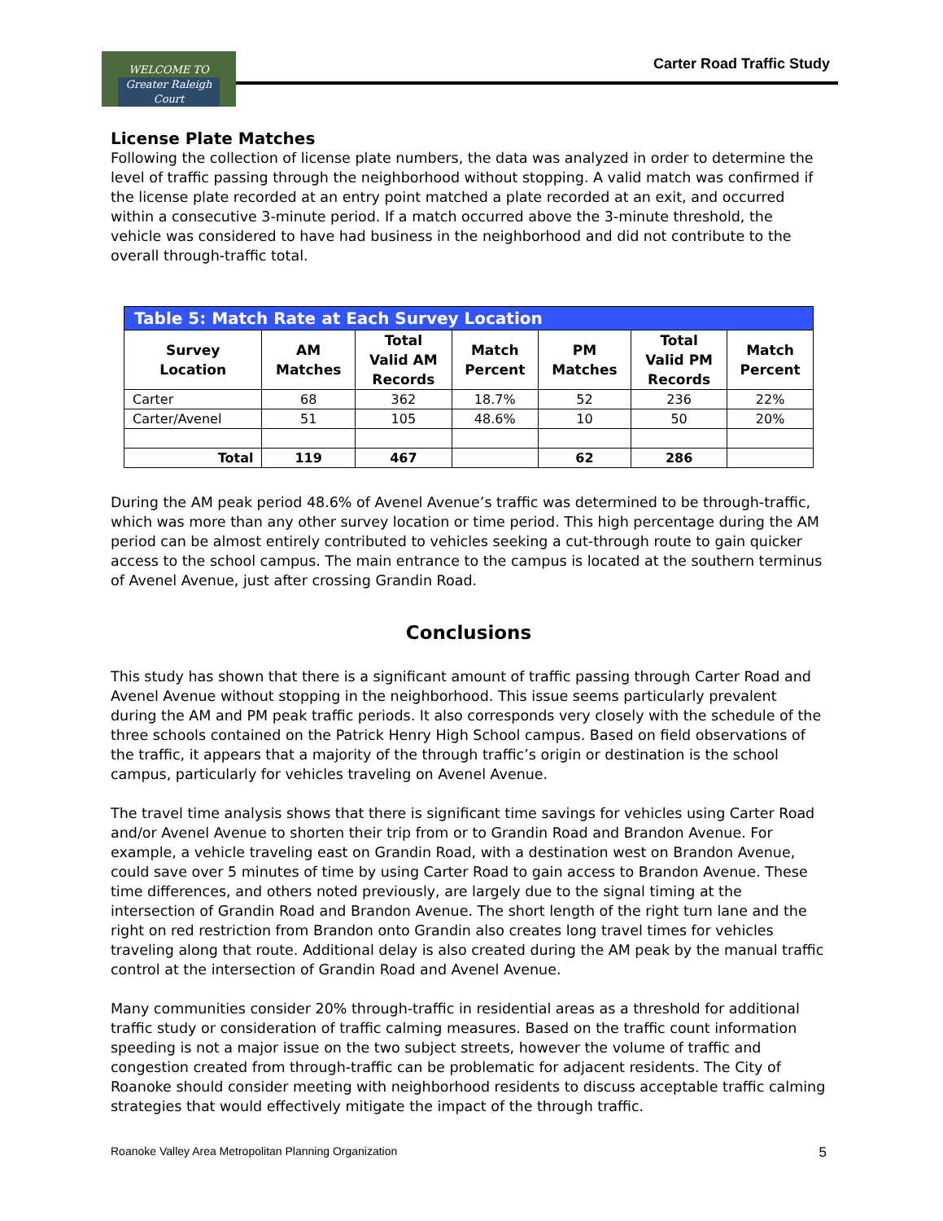WELCOME TO
Greater Raleigh Court
Carter Road Traffic Study
License Plate Matches
Following the collection of license plate numbers, the data was analyzed in order to determine the level of traffic passing through the neighborhood without stopping. A valid match was confirmed if the license plate recorded at an entry point matched a plate recorded at an exit, and occurred within a consecutive 3-minute period. If a match occurred above the 3-minute threshold, the vehicle was considered to have had business in the neighborhood and did not contribute to the overall through-traffic total.
Table 5: Match Rate at Each Survey Location
| Survey Location | AM Matches | Total Valid AM Records | Match Percent | PM Matches | Total Valid PM Records | Match Percent |
| --- | --- | --- | --- | --- | --- | --- |
| Carter | 68 | 362 | 18.7% | 52 | 236 | 22% |
| Carter/Avenel | 51 | 105 | 48.6% | 10 | 50 | 20% |
| Total | 119 | 467 | | 62 | 286 | |
During the AM peak period 48.6% of Avenel Avenue’s traffic was determined to be through-traffic, which was more than any other survey location or time period. This high percentage during the AM period can be almost entirely contributed to vehicles seeking a cut-through route to gain quicker access to the school campus. The main entrance to the campus is located at the southern terminus of Avenel Avenue, just after crossing Grandin Road.
Conclusions
This study has shown that there is a significant amount of traffic passing through Carter Road and Avenel Avenue without stopping in the neighborhood. This issue seems particularly prevalent during the AM and PM peak traffic periods. It also corresponds very closely with the schedule of the three schools contained on the Patrick Henry High School campus. Based on field observations of the traffic, it appears that a majority of the through traffic’s origin or destination is the school campus, particularly for vehicles traveling on Avenel Avenue.
The travel time analysis shows that there is significant time savings for vehicles using Carter Road and/or Avenel Avenue to shorten their trip from or to Grandin Road and Brandon Avenue. For example, a vehicle traveling east on Grandin Road, with a destination west on Brandon Avenue, could save over 5 minutes of time by using Carter Road to gain access to Brandon Avenue. These time differences, and others noted previously, are largely due to the signal timing at the intersection of Grandin Road and Brandon Avenue. The short length of the right turn lane and the right on red restriction from Brandon onto Grandin also creates long travel times for vehicles traveling along that route. Additional delay is also created during the AM peak by the manual traffic control at the intersection of Grandin Road and Avenel Avenue.
Many communities consider 20% through-traffic in residential areas as a threshold for additional traffic study or consideration of traffic calming measures. Based on the traffic count information speeding is not a major issue on the two subject streets, however the volume of traffic and congestion created from through-traffic can be problematic for adjacent residents. The City of Roanoke should consider meeting with neighborhood residents to discuss acceptable traffic calming strategies that would effectively mitigate the impact of the through traffic.
Roanoke Valley Area Metropolitan Planning Organization 5